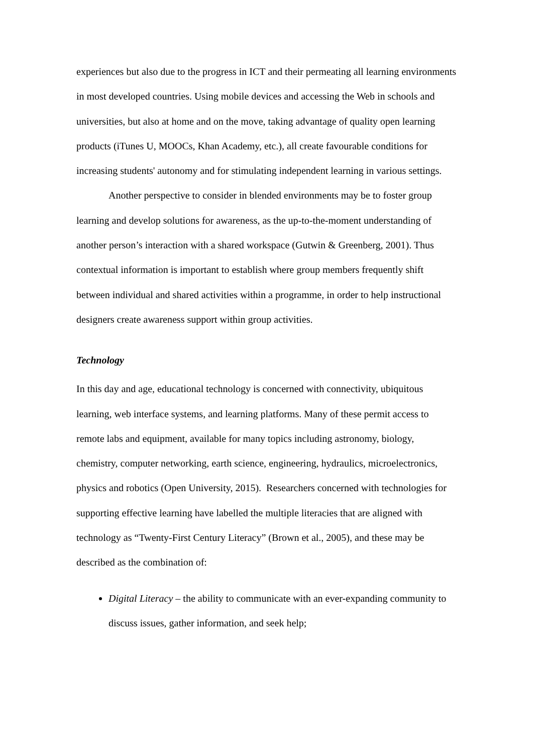experiences but also due to the progress in ICT and their permeating all learning environments in most developed countries. Using mobile devices and accessing the Web in schools and universities, but also at home and on the move, taking advantage of quality open learning products (iTunes U, MOOCs, Khan Academy, etc.), all create favourable conditions for increasing students' autonomy and for stimulating independent learning in various settings.
Another perspective to consider in blended environments may be to foster group learning and develop solutions for awareness, as the up-to-the-moment understanding of another person’s interaction with a shared workspace (Gutwin & Greenberg, 2001). Thus contextual information is important to establish where group members frequently shift between individual and shared activities within a programme, in order to help instructional designers create awareness support within group activities.
Technology
In this day and age, educational technology is concerned with connectivity, ubiquitous learning, web interface systems, and learning platforms. Many of these permit access to remote labs and equipment, available for many topics including astronomy, biology, chemistry, computer networking, earth science, engineering, hydraulics, microelectronics, physics and robotics (Open University, 2015). Researchers concerned with technologies for supporting effective learning have labelled the multiple literacies that are aligned with technology as “Twenty-First Century Literacy” (Brown et al., 2005), and these may be described as the combination of:
Digital Literacy – the ability to communicate with an ever-expanding community to discuss issues, gather information, and seek help;